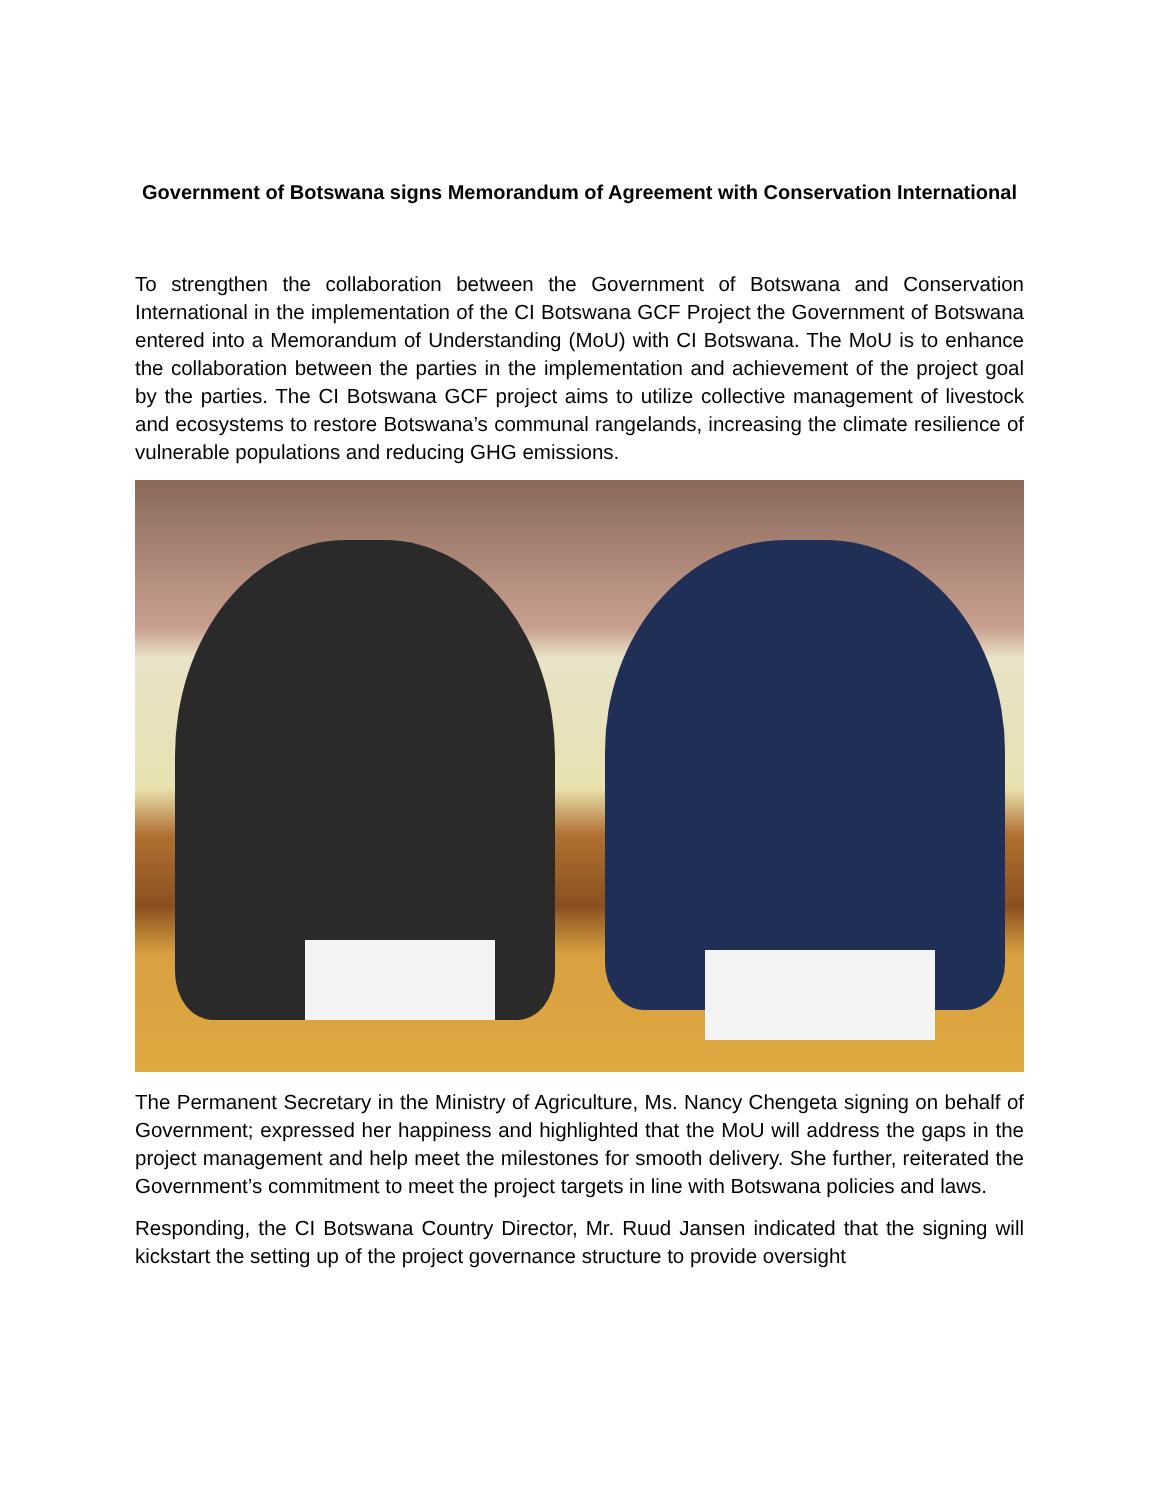Government of Botswana signs Memorandum of Agreement with Conservation International
To strengthen the collaboration between the Government of Botswana and Conservation International in the implementation of the CI Botswana GCF Project the Government of Botswana entered into a Memorandum of Understanding (MoU) with CI Botswana. The MoU is to enhance the collaboration between the parties in the implementation and achievement of the project goal by the parties. The CI Botswana GCF project aims to utilize collective management of livestock and ecosystems to restore Botswana’s communal rangelands, increasing the climate resilience of vulnerable populations and reducing GHG emissions.
The Permanent Secretary in the Ministry of Agriculture, Ms. Nancy Chengeta signing on behalf of Government; expressed her happiness and highlighted that the MoU will address the gaps in the project management and help meet the milestones for smooth delivery. She further, reiterated the Government’s commitment to meet the project targets in line with Botswana policies and laws.
Responding, the CI Botswana Country Director, Mr. Ruud Jansen indicated that the signing will kickstart the setting up of the project governance structure to provide oversight